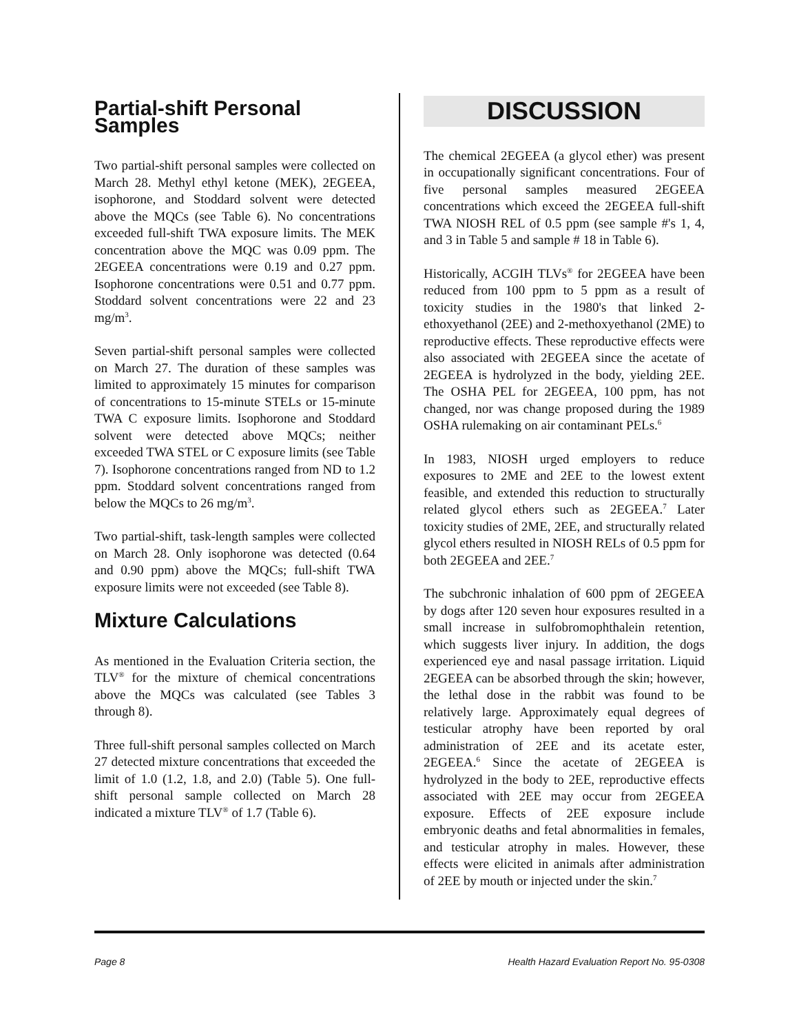Partial-shift Personal Samples
Two partial-shift personal samples were collected on March 28. Methyl ethyl ketone (MEK), 2EGEEA, isophorone, and Stoddard solvent were detected above the MQCs (see Table 6). No concentrations exceeded full-shift TWA exposure limits. The MEK concentration above the MQC was 0.09 ppm. The 2EGEEA concentrations were 0.19 and 0.27 ppm. Isophorone concentrations were 0.51 and 0.77 ppm. Stoddard solvent concentrations were 22 and 23 mg/m<sup>3</sup>.
Seven partial-shift personal samples were collected on March 27. The duration of these samples was limited to approximately 15 minutes for comparison of concentrations to 15-minute STELs or 15-minute TWA C exposure limits. Isophorone and Stoddard solvent were detected above MQCs; neither exceeded TWA STEL or C exposure limits (see Table 7). Isophorone concentrations ranged from ND to 1.2 ppm. Stoddard solvent concentrations ranged from below the MQCs to 26 mg/m<sup>3</sup>.
Two partial-shift, task-length samples were collected on March 28. Only isophorone was detected (0.64 and 0.90 ppm) above the MQCs; full-shift TWA exposure limits were not exceeded (see Table 8).
Mixture Calculations
As mentioned in the Evaluation Criteria section, the TLV<sup>®</sup> for the mixture of chemical concentrations above the MQCs was calculated (see Tables 3 through 8).
Three full-shift personal samples collected on March 27 detected mixture concentrations that exceeded the limit of 1.0 (1.2, 1.8, and 2.0) (Table 5). One full-shift personal sample collected on March 28 indicated a mixture TLV<sup>®</sup> of 1.7 (Table 6).
DISCUSSION
The chemical 2EGEEA (a glycol ether) was present in occupationally significant concentrations. Four of five personal samples measured 2EGEEA concentrations which exceed the 2EGEEA full-shift TWA NIOSH REL of 0.5 ppm (see sample #'s 1, 4, and 3 in Table 5 and sample # 18 in Table 6).
Historically, ACGIH TLVs<sup>®</sup> for 2EGEEA have been reduced from 100 ppm to 5 ppm as a result of toxicity studies in the 1980's that linked 2-ethoxyethanol (2EE) and 2-methoxyethanol (2ME) to reproductive effects. These reproductive effects were also associated with 2EGEEA since the acetate of 2EGEEA is hydrolyzed in the body, yielding 2EE. The OSHA PEL for 2EGEEA, 100 ppm, has not changed, nor was change proposed during the 1989 OSHA rulemaking on air contaminant PELs.<sup>6</sup>
In 1983, NIOSH urged employers to reduce exposures to 2ME and 2EE to the lowest extent feasible, and extended this reduction to structurally related glycol ethers such as 2EGEEA.<sup>7</sup> Later toxicity studies of 2ME, 2EE, and structurally related glycol ethers resulted in NIOSH RELs of 0.5 ppm for both 2EGEEA and 2EE.<sup>7</sup>
The subchronic inhalation of 600 ppm of 2EGEEA by dogs after 120 seven hour exposures resulted in a small increase in sulfobromophthalein retention, which suggests liver injury. In addition, the dogs experienced eye and nasal passage irritation. Liquid 2EGEEA can be absorbed through the skin; however, the lethal dose in the rabbit was found to be relatively large. Approximately equal degrees of testicular atrophy have been reported by oral administration of 2EE and its acetate ester, 2EGEEA.<sup>6</sup> Since the acetate of 2EGEEA is hydrolyzed in the body to 2EE, reproductive effects associated with 2EE may occur from 2EGEEA exposure. Effects of 2EE exposure include embryonic deaths and fetal abnormalities in females, and testicular atrophy in males. However, these effects were elicited in animals after administration of 2EE by mouth or injected under the skin.<sup>7</sup>
Page 8 Health Hazard Evaluation Report No. 95-0308